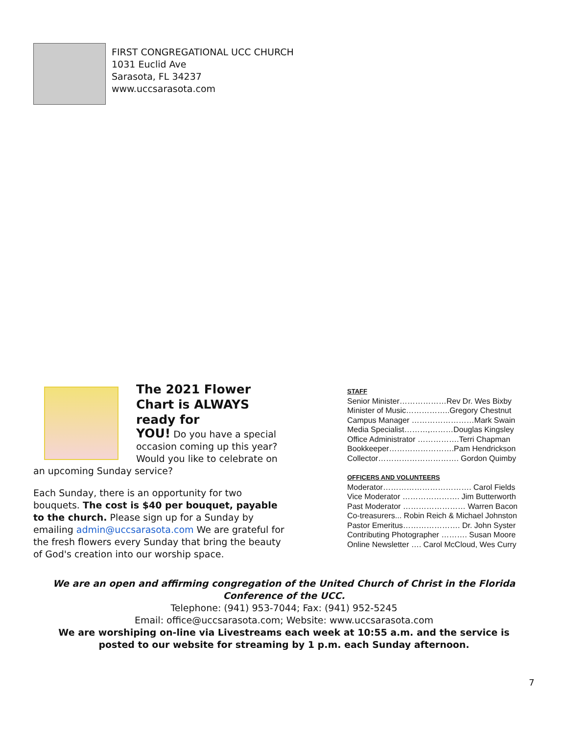FIRST CONGREGATIONAL UCC CHURCH
1031 Euclid Ave
Sarasota, FL 34237
www.uccsarasota.com
The 2021 Flower Chart is ALWAYS ready for
YOU! Do you have a special occasion coming up this year? Would you like to celebrate on an upcoming Sunday service?
Each Sunday, there is an opportunity for two bouquets. The cost is $40 per bouquet, payable to the church. Please sign up for a Sunday by emailing admin@uccsarasota.com We are grateful for the fresh flowers every Sunday that bring the beauty of God's creation into our worship space.
STAFF
Senior Minister………………Rev Dr. Wes Bixby
Minister of Music……………..Gregory Chestnut
Campus Manager ……………………Mark Swain
Media Specialist………,………Douglas Kingsley
Office Administrator …………….Terri Chapman
Bookkeeper…………………….Pam Hendrickson
Collector…………………………. Gordon Quimby
OFFICERS AND VOLUNTEERS
Moderator……………………………. Carol Fields
Vice Moderator …………………. Jim Butterworth
Past Moderator …………………… Warren Bacon
Co-treasurers... Robin Reich & Michael Johnston
Pastor Emeritus…………………. Dr. John Syster
Contributing Photographer ………. Susan Moore
Online Newsletter …. Carol McCloud, Wes Curry
We are an open and affirming congregation of the United Church of Christ in the Florida Conference of the UCC.
Telephone: (941) 953-7044; Fax: (941) 952-5245
Email: office@uccsarasota.com; Website: www.uccsarasota.com
We are worshiping on-line via Livestreams each week at 10:55 a.m. and the service is posted to our website for streaming by 1 p.m. each Sunday afternoon.
7